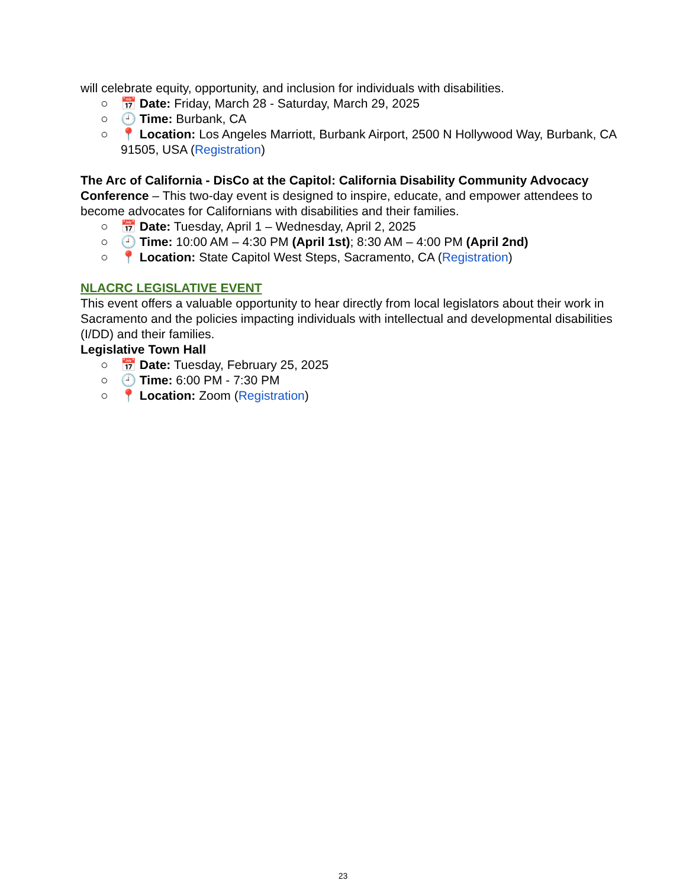will celebrate equity, opportunity, and inclusion for individuals with disabilities.
○ 📅 Date: Friday, March 28 - Saturday, March 29, 2025
○ 🕘 Time: Burbank, CA
○ 📍 Location: Los Angeles Marriott, Burbank Airport, 2500 N Hollywood Way, Burbank, CA 91505, USA (Registration)
The Arc of California - DisCo at the Capitol: California Disability Community Advocacy Conference – This two-day event is designed to inspire, educate, and empower attendees to become advocates for Californians with disabilities and their families.
○ 📅 Date: Tuesday, April 1 – Wednesday, April 2, 2025
○ 🕘 Time: 10:00 AM – 4:30 PM (April 1st); 8:30 AM – 4:00 PM (April 2nd)
○ 📍 Location: State Capitol West Steps, Sacramento, CA (Registration)
NLACRC LEGISLATIVE EVENT
This event offers a valuable opportunity to hear directly from local legislators about their work in Sacramento and the policies impacting individuals with intellectual and developmental disabilities (I/DD) and their families.
Legislative Town Hall
○ 📅 Date: Tuesday, February 25, 2025
○ 🕘 Time: 6:00 PM - 7:30 PM
○ 📍 Location: Zoom (Registration)
23